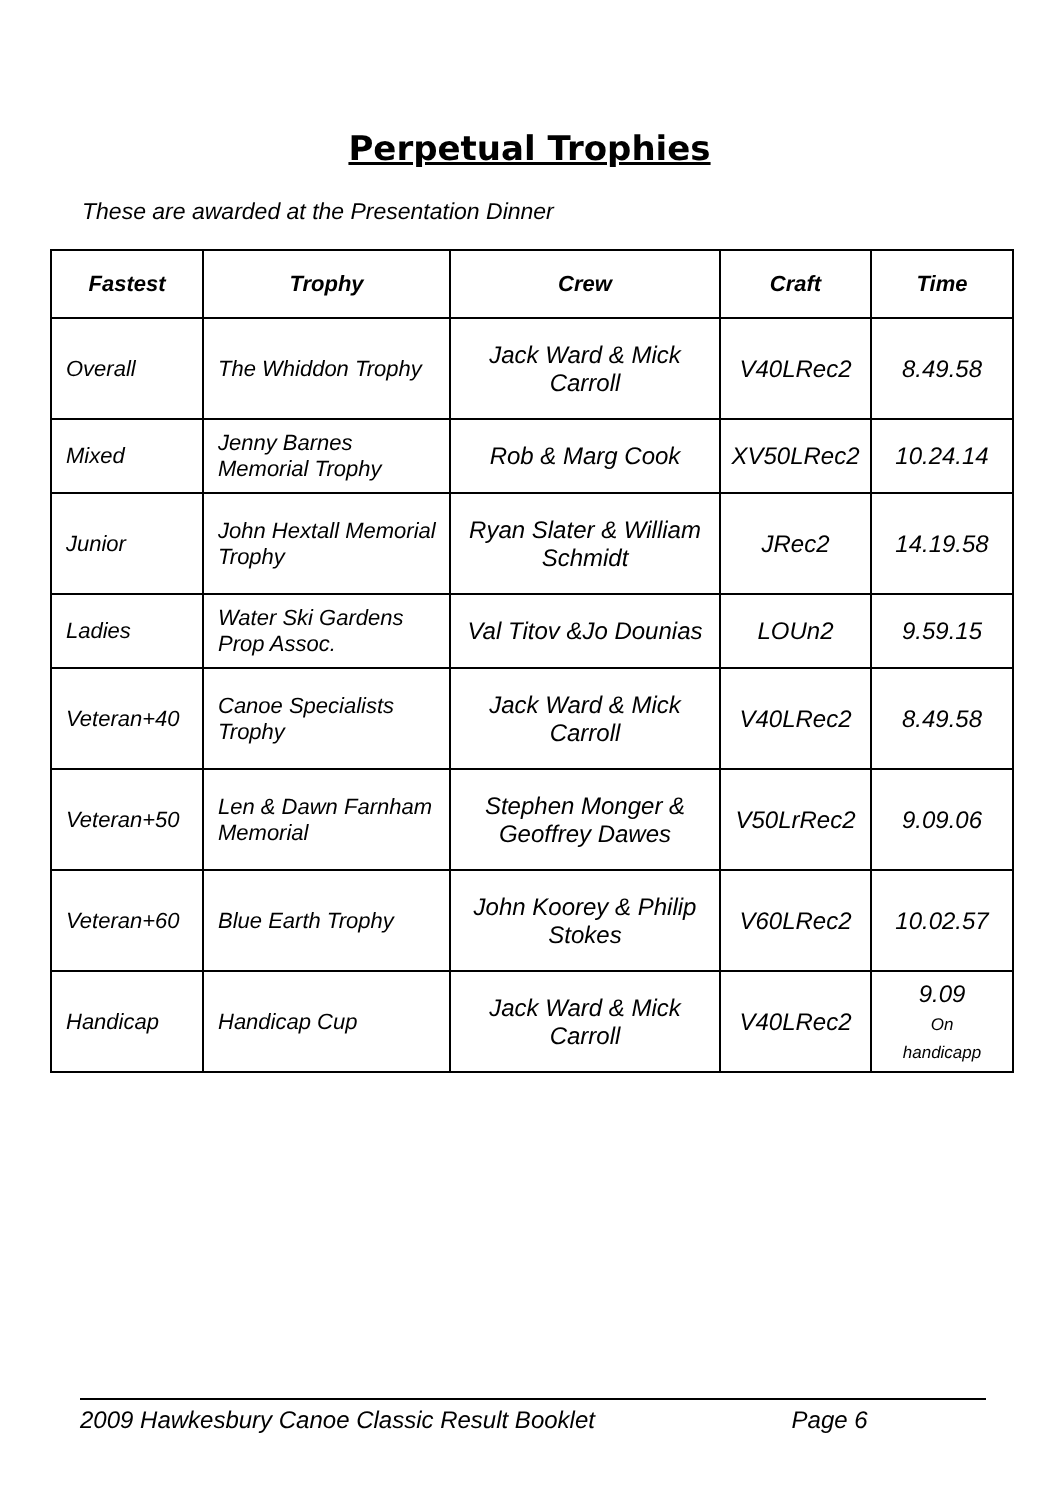Perpetual Trophies
These are awarded at the Presentation Dinner
| Fastest | Trophy | Crew | Craft | Time |
| --- | --- | --- | --- | --- |
| Overall | The Whiddon Trophy | Jack Ward & Mick Carroll | V40LRec2 | 8.49.58 |
| Mixed | Jenny Barnes Memorial Trophy | Rob & Marg Cook | XV50LRec2 | 10.24.14 |
| Junior | John Hextall Memorial Trophy | Ryan Slater & William Schmidt | JRec2 | 14.19.58 |
| Ladies | Water Ski Gardens Prop Assoc. | Val Titov &Jo Dounias | LOUn2 | 9.59.15 |
| Veteran+40 | Canoe Specialists Trophy | Jack Ward & Mick Carroll | V40LRec2 | 8.49.58 |
| Veteran+50 | Len & Dawn Farnham Memorial | Stephen Monger & Geoffrey Dawes | V50LrRec2 | 9.09.06 |
| Veteran+60 | Blue Earth Trophy | John Koorey & Philip Stokes | V60LRec2 | 10.02.57 |
| Handicap | Handicap Cup | Jack Ward & Mick Carroll | V40LRec2 | 9.09 On handicapp |
2009 Hawkesbury Canoe Classic Result Booklet Page 6